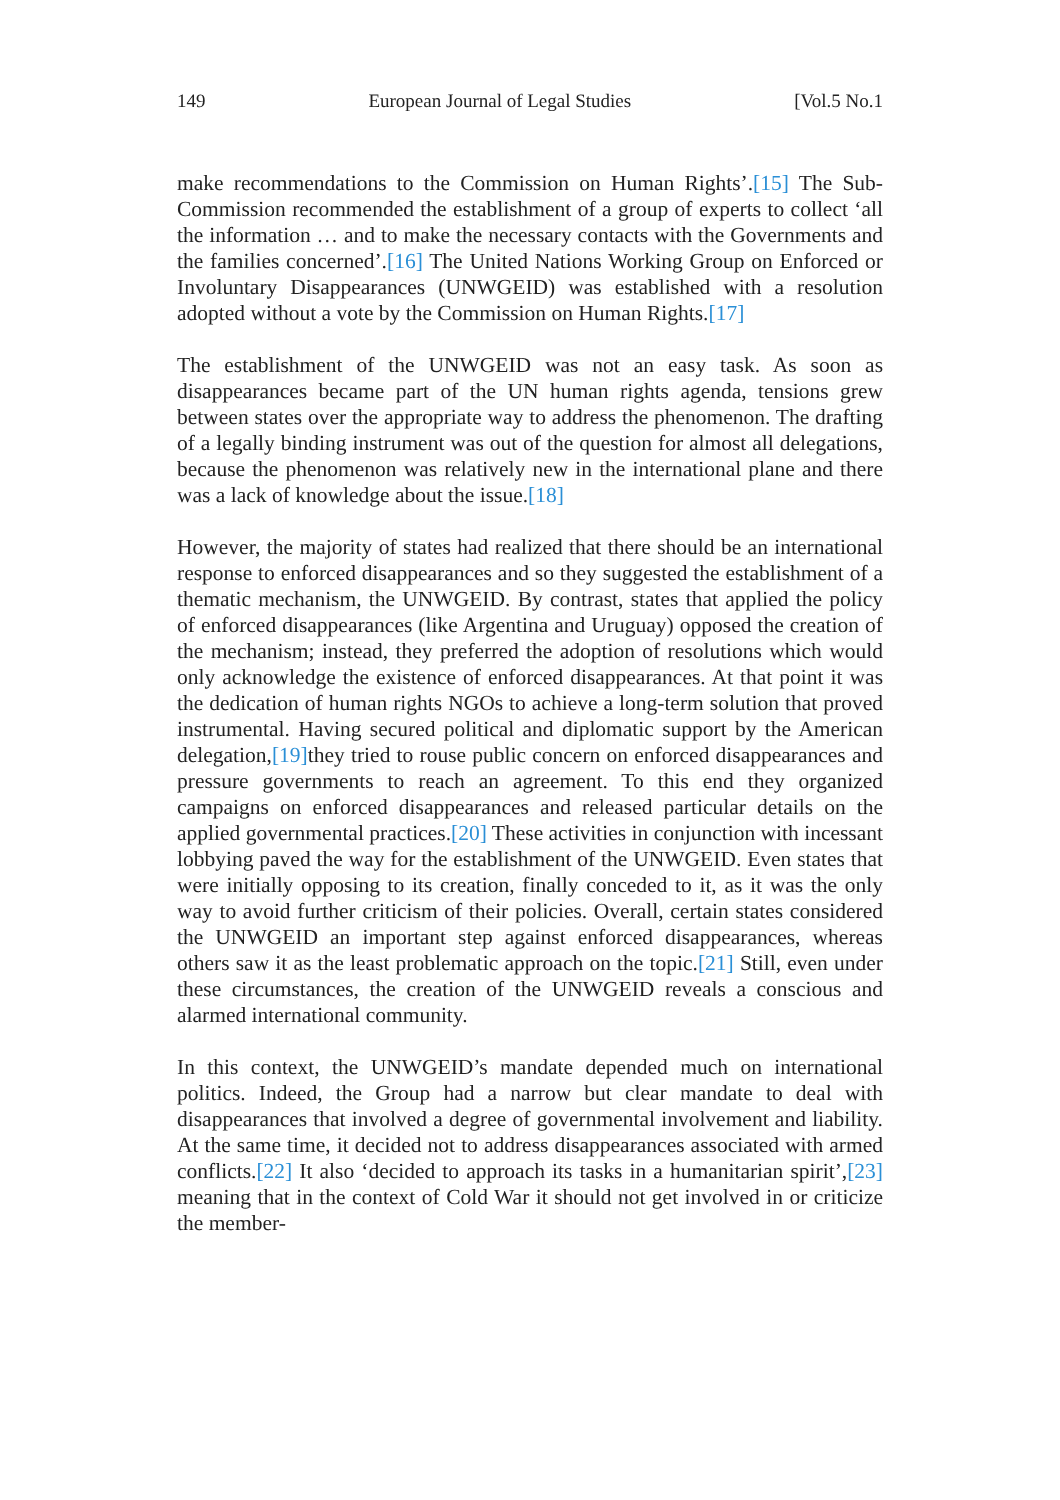149 European Journal of Legal Studies [Vol.5 No.1
make recommendations to the Commission on Human Rights’.[15] The Sub-Commission recommended the establishment of a group of experts to collect ‘all the information … and to make the necessary contacts with the Governments and the families concerned’.[16] The United Nations Working Group on Enforced or Involuntary Disappearances (UNWGEID) was established with a resolution adopted without a vote by the Commission on Human Rights.[17]
The establishment of the UNWGEID was not an easy task. As soon as disappearances became part of the UN human rights agenda, tensions grew between states over the appropriate way to address the phenomenon. The drafting of a legally binding instrument was out of the question for almost all delegations, because the phenomenon was relatively new in the international plane and there was a lack of knowledge about the issue.[18]
However, the majority of states had realized that there should be an international response to enforced disappearances and so they suggested the establishment of a thematic mechanism, the UNWGEID. By contrast, states that applied the policy of enforced disappearances (like Argentina and Uruguay) opposed the creation of the mechanism; instead, they preferred the adoption of resolutions which would only acknowledge the existence of enforced disappearances. At that point it was the dedication of human rights NGOs to achieve a long-term solution that proved instrumental. Having secured political and diplomatic support by the American delegation,[19] they tried to rouse public concern on enforced disappearances and pressure governments to reach an agreement. To this end they organized campaigns on enforced disappearances and released particular details on the applied governmental practices.[20] These activities in conjunction with incessant lobbying paved the way for the establishment of the UNWGEID. Even states that were initially opposing to its creation, finally conceded to it, as it was the only way to avoid further criticism of their policies. Overall, certain states considered the UNWGEID an important step against enforced disappearances, whereas others saw it as the least problematic approach on the topic.[21] Still, even under these circumstances, the creation of the UNWGEID reveals a conscious and alarmed international community.
In this context, the UNWGEID’s mandate depended much on international politics. Indeed, the Group had a narrow but clear mandate to deal with disappearances that involved a degree of governmental involvement and liability. At the same time, it decided not to address disappearances associated with armed conflicts.[22] It also ‘decided to approach its tasks in a humanitarian spirit’,[23] meaning that in the context of Cold War it should not get involved in or criticize the member-